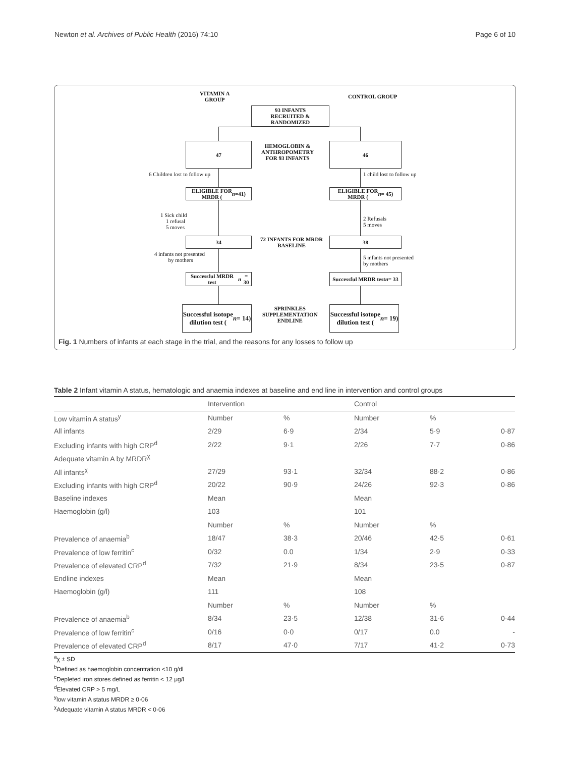Newton et al. Archives of Public Health (2016) 74:10 Page 6 of 10
VITAMIN A
GROUP
CONTROL GROUP
93 INFANTS
RECRUITED &
RANDOMIZED
47
HEMOGLOBIN &
ANTHROPOMETRY
FOR 93 INFANTS
46
6 Children lost to follow up 1 child lost to follow up
ELIGIBLE FOR
MRDR (n =41)
ELIGIBLE FOR
MRDR (n = 45)
1 Sick child
1 refusal
5 moves
2 Refusals
5 moves
34
72 INFANTS FOR MRDR
BASELINE
38
4 infants not presented
by mothers
5 infants not presented
by mothers
Successful MRDR test
n = 30
Successful MRDR test
n = 33
Successful isotope
dilution test (n = 14)
SPRINKLES
SUPPLEMENTATION
ENDLINE
Successful isotope
dilution test (n = 19)
Fig. 1 Numbers of infants at each stage in the trial, and the reasons for any losses to follow up
Table 2 Infant vitamin A status, hematologic and anaemia indexes at baseline and end line in intervention and control groups
| | Intervention | | Control | | |
| --- | --- | --- | --- | --- | --- |
| Low vitamin A status<sup>y</sup> | Number | % | Number | % | |
| All infants | 2/29 | 6·9 | 2/34 | 5·9 | 0·87 |
| Excluding infants with high CRP<sup>d</sup> | 2/22 | 9·1 | 2/26 | 7·7 | 0·86 |
| Adequate vitamin A by MRDR<sup>χ</sup> | | | | | |
| All infants<sup>χ</sup> | 27/29 | 93·1 | 32/34 | 88·2 | 0·86 |
| Excluding infants with high CRP<sup>d</sup> | 20/22 | 90·9 | 24/26 | 92·3 | 0·86 |
| Baseline indexes | Mean | | Mean | | |
| Haemoglobin (g/l) | 103 | | 101 | | |
| | Number | % | Number | % | |
| Prevalence of anaemia<sup>b</sup> | 18/47 | 38·3 | 20/46 | 42·5 | 0·61 |
| Prevalence of low ferritin<sup>c</sup> | 0/32 | 0.0 | 1/34 | 2·9 | 0·33 |
| Prevalence of elevated CRP<sup>d</sup> | 7/32 | 21·9 | 8/34 | 23·5 | 0·87 |
| Endline indexes | Mean | | Mean | | |
| Haemoglobin (g/l) | 111 | | 108 | | |
| | Number | % | Number | % | |
| Prevalence of anaemia<sup>b</sup> | 8/34 | 23·5 | 12/38 | 31·6 | 0·44 |
| Prevalence of low ferritin<sup>c</sup> | 0/16 | 0·0 | 0/17 | 0.0 | - |
| Prevalence of elevated CRP<sup>d</sup> | 8/17 | 47·0 | 7/17 | 41·2 | 0·73 |
<sup>a</sup> χ ± SD
<sup>b</sup> Defined as haemoglobin concentration <10 g/dl
<sup>c</sup> Depleted iron stores defined as ferritin < 12 μg/l
<sup>d</sup> Elevated CRP > 5 mg/L
<sup>y</sup> low vitamin A status MRDR ≥ 0·06
<sup>χ</sup>Adequate vitamin A status MRDR < 0·06